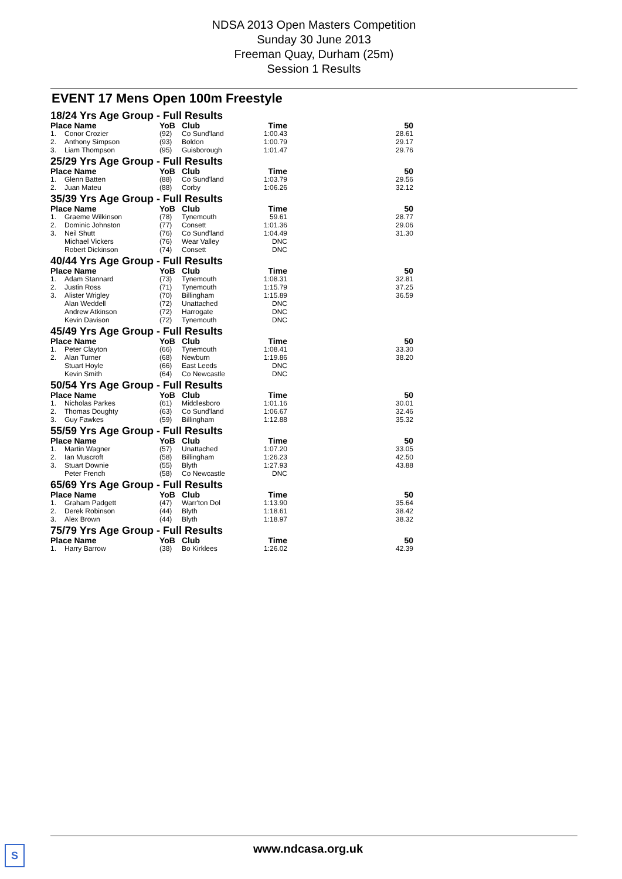NDSA 2013 Open Masters Competition
Sunday 30 June 2013
Freeman Quay, Durham (25m)
Session 1 Results
EVENT 17 Mens Open 100m Freestyle
| 18/24 Yrs Age Group - Full Results | | | | | |
| --- | --- | --- | --- | --- | --- |
| Place Name | | YoB | Club | Time | 50 |
| 1. | Conor Crozier | (92) | Co Sund'land | 1:00.43 | 28.61 |
| 2. | Anthony Simpson | (93) | Boldon | 1:00.79 | 29.17 |
| 3. | Liam Thompson | (95) | Guisborough | 1:01.47 | 29.76 |
| 25/29 Yrs Age Group - Full Results | | | | | |
| Place Name | | YoB | Club | Time | 50 |
| 1. | Glenn Batten | (88) | Co Sund'land | 1:03.79 | 29.56 |
| 2. | Juan Mateu | (88) | Corby | 1:06.26 | 32.12 |
| 35/39 Yrs Age Group - Full Results | | | | | |
| Place Name | | YoB | Club | Time | 50 |
| 1. | Graeme Wilkinson | (78) | Tynemouth | 59.61 | 28.77 |
| 2. | Dominic Johnston | (77) | Consett | 1:01.36 | 29.06 |
| 3. | Neil Shutt | (76) | Co Sund'land | 1:04.49 | 31.30 |
| | Michael Vickers | (76) | Wear Valley | DNC | |
| | Robert Dickinson | (74) | Consett | DNC | |
| 40/44 Yrs Age Group - Full Results | | | | | |
| Place Name | | YoB | Club | Time | 50 |
| 1. | Adam Stannard | (73) | Tynemouth | 1:08.31 | 32.81 |
| 2. | Justin Ross | (71) | Tynemouth | 1:15.79 | 37.25 |
| 3. | Alister Wrigley | (70) | Billingham | 1:15.89 | 36.59 |
| | Alan Weddell | (72) | Unattached | DNC | |
| | Andrew Atkinson | (72) | Harrogate | DNC | |
| | Kevin Davison | (72) | Tynemouth | DNC | |
| 45/49 Yrs Age Group - Full Results | | | | | |
| Place Name | | YoB | Club | Time | 50 |
| 1. | Peter Clayton | (66) | Tynemouth | 1:08.41 | 33.30 |
| 2. | Alan Turner | (68) | Newburn | 1:19.86 | 38.20 |
| | Stuart Hoyle | (66) | East Leeds | DNC | |
| | Kevin Smith | (64) | Co Newcastle | DNC | |
| 50/54 Yrs Age Group - Full Results | | | | | |
| Place Name | | YoB | Club | Time | 50 |
| 1. | Nicholas Parkes | (61) | Middlesboro | 1:01.16 | 30.01 |
| 2. | Thomas Doughty | (63) | Co Sund'land | 1:06.67 | 32.46 |
| 3. | Guy Fawkes | (59) | Billingham | 1:12.88 | 35.32 |
| 55/59 Yrs Age Group - Full Results | | | | | |
| Place Name | | YoB | Club | Time | 50 |
| 1. | Martin Wagner | (57) | Unattached | 1:07.20 | 33.05 |
| 2. | Ian Muscroft | (58) | Billingham | 1:26.23 | 42.50 |
| 3. | Stuart Downie | (55) | Blyth | 1:27.93 | 43.88 |
| | Peter French | (58) | Co Newcastle | DNC | |
| 65/69 Yrs Age Group - Full Results | | | | | |
| Place Name | | YoB | Club | Time | 50 |
| 1. | Graham Padgett | (47) | Warr'ton Dol | 1:13.90 | 35.64 |
| 2. | Derek Robinson | (44) | Blyth | 1:18.61 | 38.42 |
| 3. | Alex Brown | (44) | Blyth | 1:18.97 | 38.32 |
| 75/79 Yrs Age Group - Full Results | | | | | |
| Place Name | | YoB | Club | Time | 50 |
| 1. | Harry Barrow | (38) | Bo Kirklees | 1:26.02 | 42.39 |
S www.ndcasa.org.uk